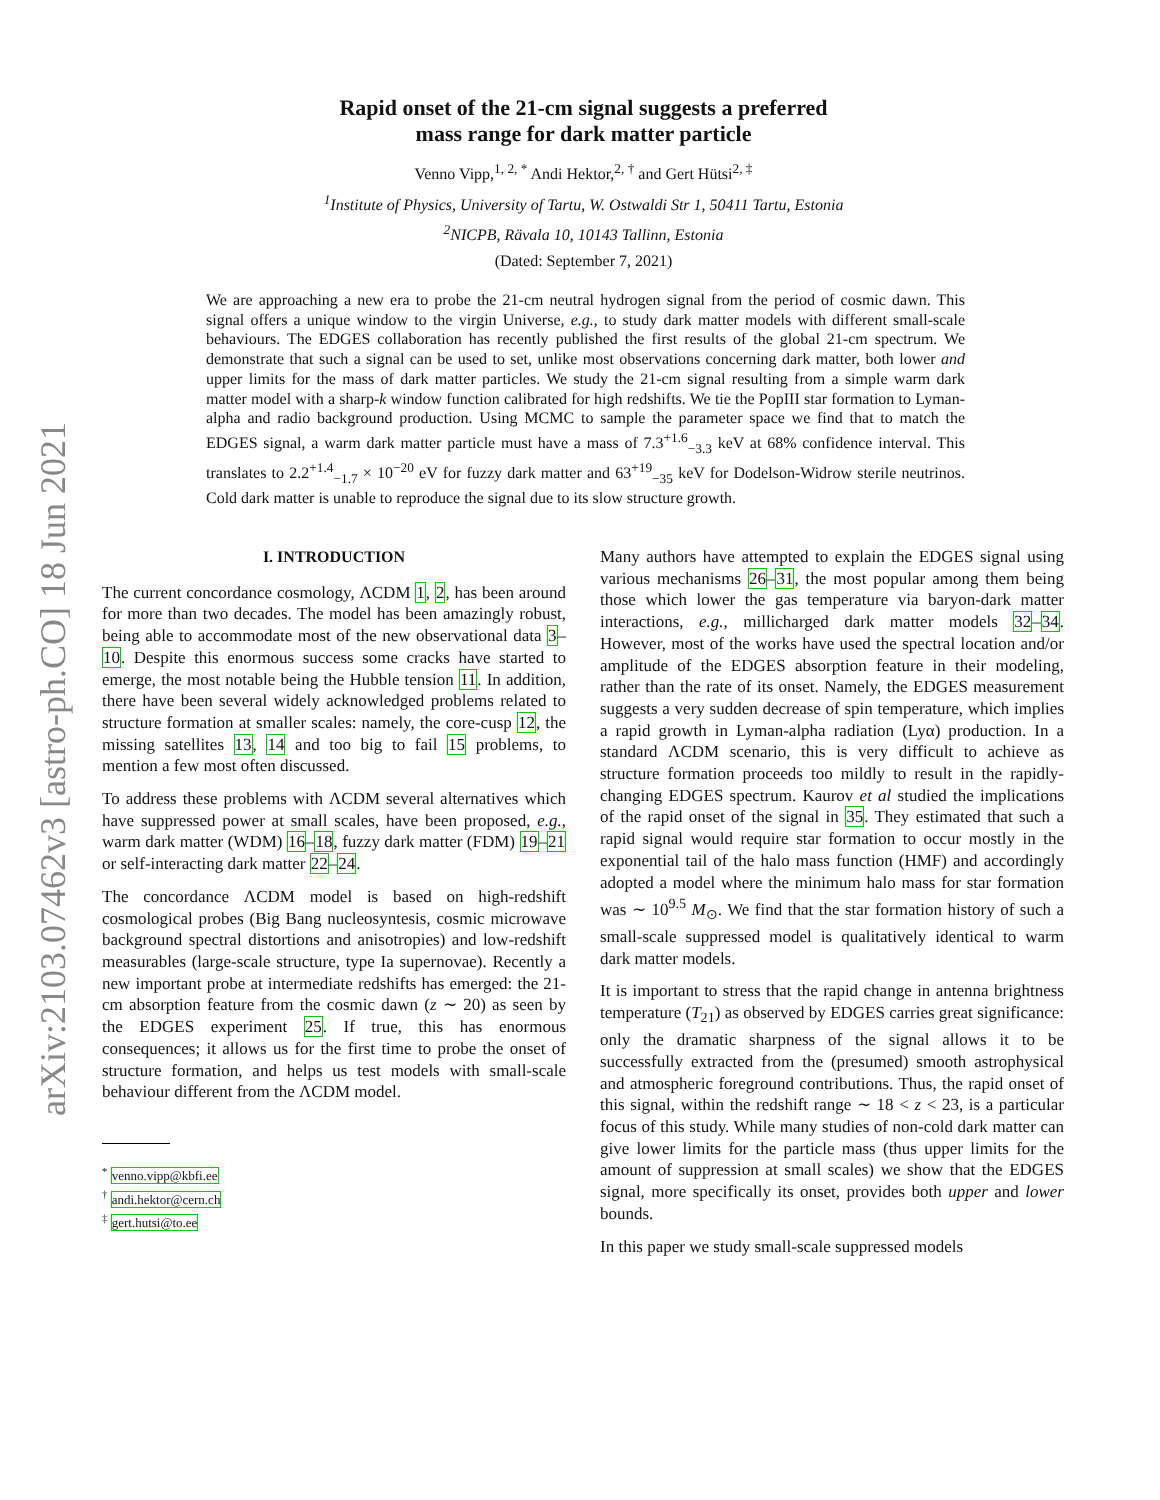arXiv:2103.07462v3 [astro-ph.CO] 18 Jun 2021
Rapid onset of the 21-cm signal suggests a preferred
mass range for dark matter particle
Venno Vipp,<sup>1, 2, *</sup> Andi Hektor,<sup>2, †</sup> and Gert Hütsi<sup>2, ‡</sup>
<sup>1</sup> Institute of Physics, University of Tartu, W. Ostwaldi Str 1, 50411 Tartu, Estonia
<sup>2</sup> NICPB, Rävala 10, 10143 Tallinn, Estonia
(Dated: September 7, 2021)
We are approaching a new era to probe the 21-cm neutral hydrogen signal from the period of cosmic dawn. This signal offers a unique window to the virgin Universe, e.g., to study dark matter models with different small-scale behaviours. The EDGES collaboration has recently published the first results of the global 21-cm spectrum. We demonstrate that such a signal can be used to set, unlike most observations concerning dark matter, both lower and upper limits for the mass of dark matter particles. We study the 21-cm signal resulting from a simple warm dark matter model with a sharp-k window function calibrated for high redshifts. We tie the PopIII star formation to Lyman-alpha and radio background production. Using MCMC to sample the parameter space we find that to match the EDGES signal, a warm dark matter particle must have a mass of 7.3<sup>+1.6</sup><sub>−3.3</sub> keV at 68% confidence interval. This translates to 2.2<sup>+1.4</sup><sub>−1.7</sub> × 10<sup>−20</sup> eV for fuzzy dark matter and 63<sup>+19</sup><sub>−35</sub> keV for Dodelson-Widrow sterile neutrinos. Cold dark matter is unable to reproduce the signal due to its slow structure growth.
I. INTRODUCTION
The current concordance cosmology, ΛCDM 1, 2, has been around for more than two decades. The model has been amazingly robust, being able to accommodate most of the new observational data 3–10. Despite this enormous success some cracks have started to emerge, the most notable being the Hubble tension 11. In addition, there have been several widely acknowledged problems related to structure formation at smaller scales: namely, the core-cusp 12, the missing satellites 13, 14 and too big to fail 15 problems, to mention a few most often discussed.
To address these problems with ΛCDM several alternatives which have suppressed power at small scales, have been proposed, e.g., warm dark matter (WDM) 16–18, fuzzy dark matter (FDM) 19–21 or self-interacting dark matter 22–24.
The concordance ΛCDM model is based on high-redshift cosmological probes (Big Bang nucleosyntesis, cosmic microwave background spectral distortions and anisotropies) and low-redshift measurables (large-scale structure, type Ia supernovae). Recently a new important probe at intermediate redshifts has emerged: the 21-cm absorption feature from the cosmic dawn (z ∼ 20) as seen by the EDGES experiment 25. If true, this has enormous consequences; it allows us for the first time to probe the onset of structure formation, and helps us test models with small-scale behaviour different from the ΛCDM model.
<sup>*</sup> venno.vipp@kbfi.ee
<sup>†</sup> andi.hektor@cern.ch
<sup>‡</sup> gert.hutsi@to.ee
Many authors have attempted to explain the EDGES signal using various mechanisms 26–31, the most popular among them being those which lower the gas temperature via baryon-dark matter interactions, e.g., millicharged dark matter models 32–34. However, most of the works have used the spectral location and/or amplitude of the EDGES absorption feature in their modeling, rather than the rate of its onset. Namely, the EDGES measurement suggests a very sudden decrease of spin temperature, which implies a rapid growth in Lyman-alpha radiation (Lyα) production. In a standard ΛCDM scenario, this is very difficult to achieve as structure formation proceeds too mildly to result in the rapidly-changing EDGES spectrum. Kaurov et al studied the implications of the rapid onset of the signal in 35. They estimated that such a rapid signal would require star formation to occur mostly in the exponential tail of the halo mass function (HMF) and accordingly adopted a model where the minimum halo mass for star formation was ∼ 10<sup>9.5</sup> M<sub>⊙</sub>. We find that the star formation history of such a small-scale suppressed model is qualitatively identical to warm dark matter models.
It is important to stress that the rapid change in antenna brightness temperature (T<sub>21</sub>) as observed by EDGES carries great significance: only the dramatic sharpness of the signal allows it to be successfully extracted from the (presumed) smooth astrophysical and atmospheric foreground contributions. Thus, the rapid onset of this signal, within the redshift range ∼ 18 < z < 23, is a particular focus of this study. While many studies of non-cold dark matter can give lower limits for the particle mass (thus upper limits for the amount of suppression at small scales) we show that the EDGES signal, more specifically its onset, provides both upper and lower bounds.
In this paper we study small-scale suppressed models